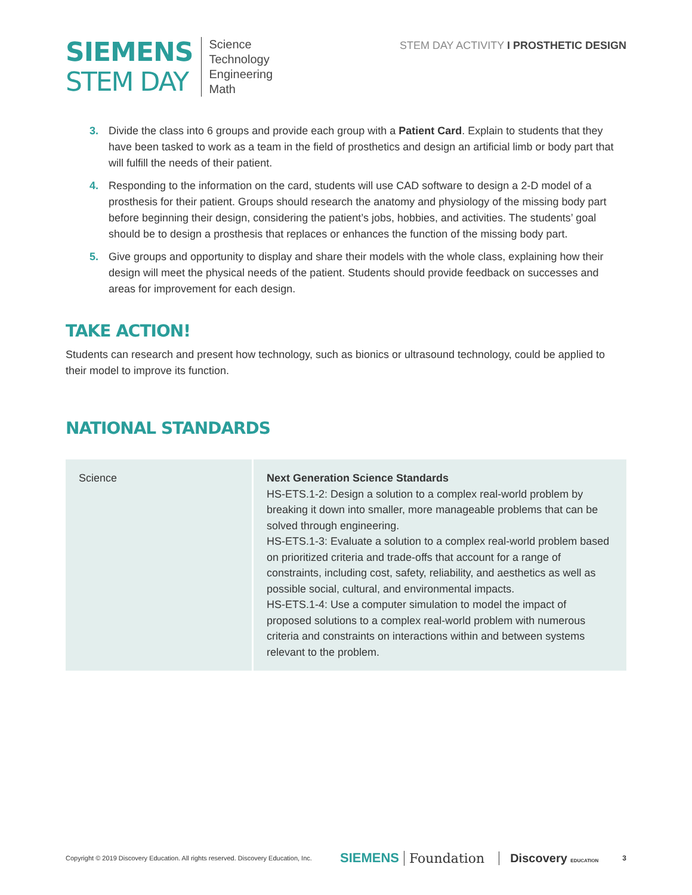SIEMENS
STEM DAY
Science
Technology
Engineering
Math
STEM DAY ACTIVITY I PROSTHETIC DESIGN
3. Divide the class into 6 groups and provide each group with a Patient Card. Explain to students that they have been tasked to work as a team in the field of prosthetics and design an artificial limb or body part that will fulfill the needs of their patient.
4. Responding to the information on the card, students will use CAD software to design a 2-D model of a prosthesis for their patient. Groups should research the anatomy and physiology of the missing body part before beginning their design, considering the patient’s jobs, hobbies, and activities. The students’ goal should be to design a prosthesis that replaces or enhances the function of the missing body part.
5. Give groups and opportunity to display and share their models with the whole class, explaining how their design will meet the physical needs of the patient. Students should provide feedback on successes and areas for improvement for each design.
TAKE ACTION!
Students can research and present how technology, such as bionics or ultrasound technology, could be applied to their model to improve its function.
NATIONAL STANDARDS
| Science | Next Generation Science Standards HS-ETS.1-2: Design a solution to a complex real-world problem by breaking it down into smaller, more manageable problems that can be solved through engineering. HS-ETS.1-3: Evaluate a solution to a complex real-world problem based on prioritized criteria and trade-offs that account for a range of constraints, including cost, safety, reliability, and aesthetics as well as possible social, cultural, and environmental impacts. HS-ETS.1-4: Use a computer simulation to model the impact of proposed solutions to a complex real-world problem with numerous criteria and constraints on interactions within and between systems relevant to the problem. |
Copyright © 2019 Discovery Education. All rights reserved. Discovery Education, Inc. SIEMENS Foundation Discovery EDUCATION 3